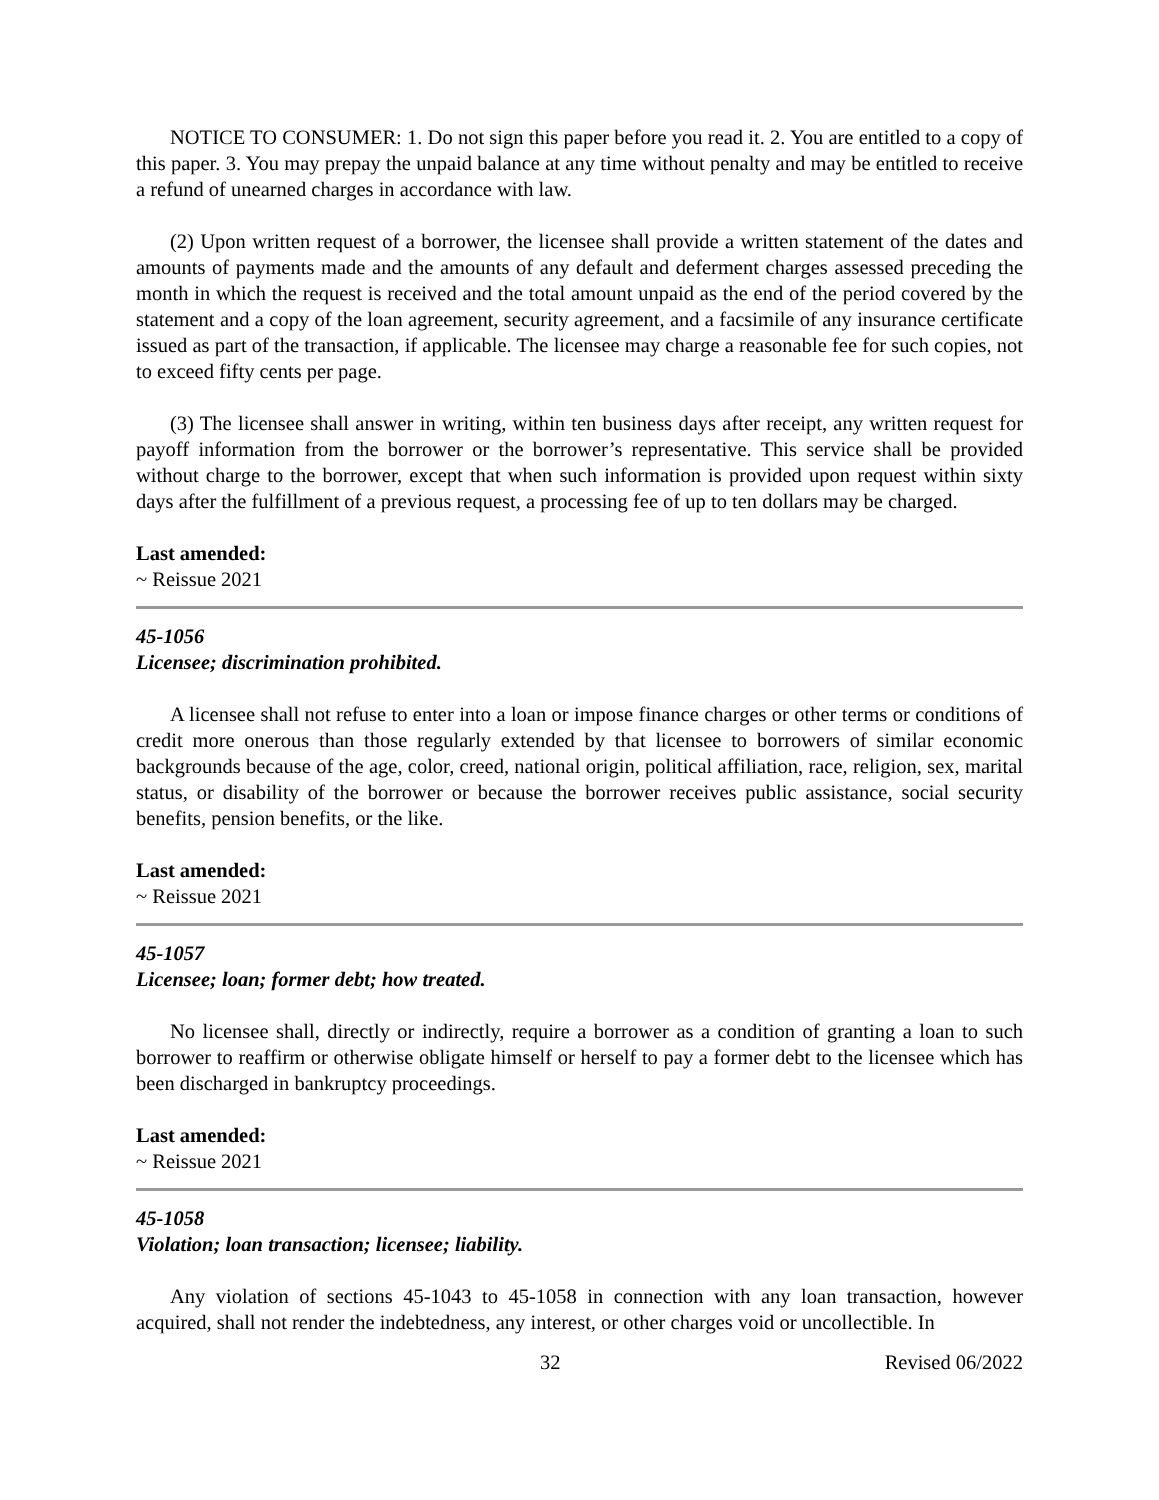NOTICE TO CONSUMER: 1. Do not sign this paper before you read it. 2. You are entitled to a copy of this paper. 3. You may prepay the unpaid balance at any time without penalty and may be entitled to receive a refund of unearned charges in accordance with law.
(2) Upon written request of a borrower, the licensee shall provide a written statement of the dates and amounts of payments made and the amounts of any default and deferment charges assessed preceding the month in which the request is received and the total amount unpaid as the end of the period covered by the statement and a copy of the loan agreement, security agreement, and a facsimile of any insurance certificate issued as part of the transaction, if applicable. The licensee may charge a reasonable fee for such copies, not to exceed fifty cents per page.
(3) The licensee shall answer in writing, within ten business days after receipt, any written request for payoff information from the borrower or the borrower’s representative. This service shall be provided without charge to the borrower, except that when such information is provided upon request within sixty days after the fulfillment of a previous request, a processing fee of up to ten dollars may be charged.
Last amended:
~ Reissue 2021
45-1056
Licensee; discrimination prohibited.
A licensee shall not refuse to enter into a loan or impose finance charges or other terms or conditions of credit more onerous than those regularly extended by that licensee to borrowers of similar economic backgrounds because of the age, color, creed, national origin, political affiliation, race, religion, sex, marital status, or disability of the borrower or because the borrower receives public assistance, social security benefits, pension benefits, or the like.
Last amended:
~ Reissue 2021
45-1057
Licensee; loan; former debt; how treated.
No licensee shall, directly or indirectly, require a borrower as a condition of granting a loan to such borrower to reaffirm or otherwise obligate himself or herself to pay a former debt to the licensee which has been discharged in bankruptcy proceedings.
Last amended:
~ Reissue 2021
45-1058
Violation; loan transaction; licensee; liability.
Any violation of sections 45-1043 to 45-1058 in connection with any loan transaction, however acquired, shall not render the indebtedness, any interest, or other charges void or uncollectible. In
32 Revised 06/2022